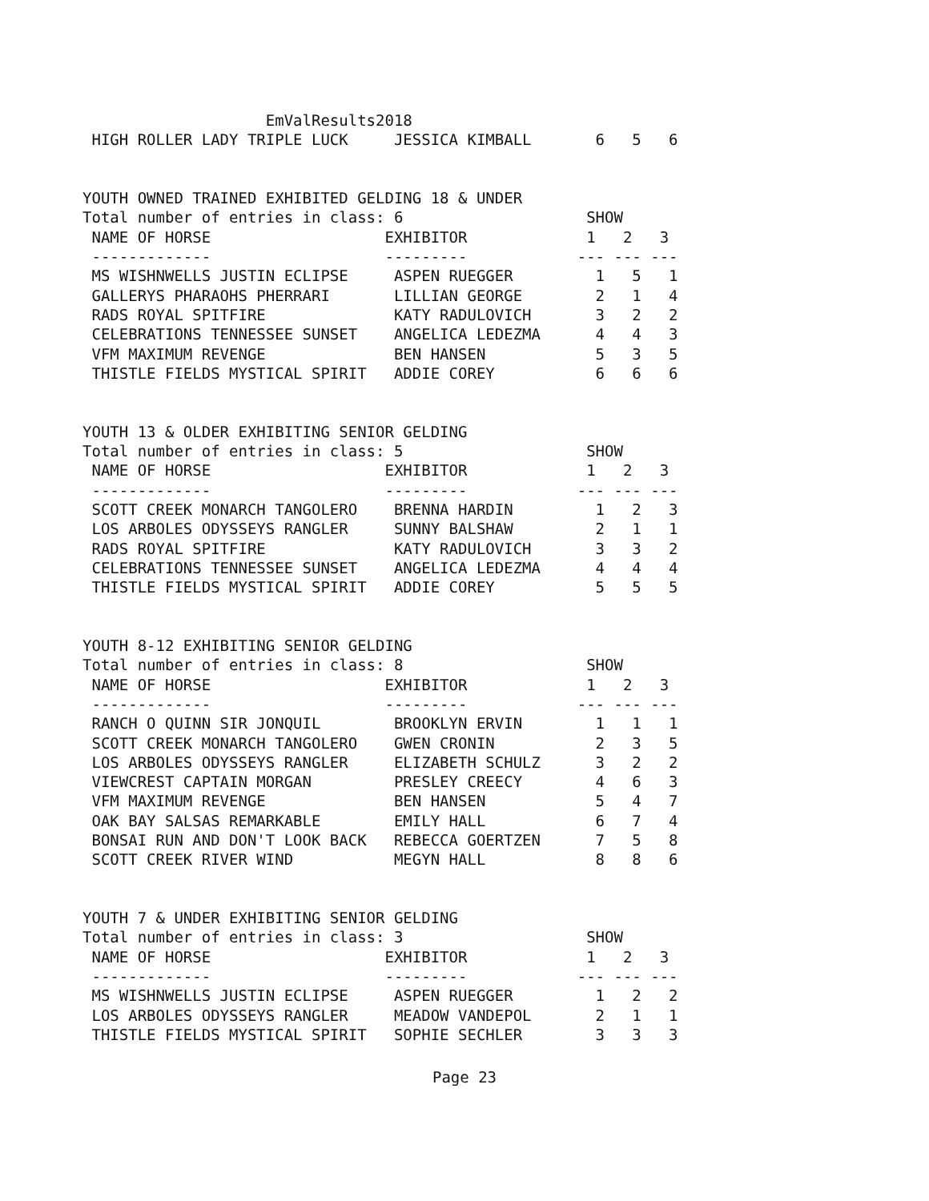EmValResults2018
 HIGH ROLLER LADY TRIPLE LUCK     JESSICA KIMBALL       6   5   6


YOUTH OWNED TRAINED EXHIBITED GELDING 18 & UNDER
Total number of entries in class: 6                    SHOW
 NAME OF HORSE                   EXHIBITOR             1   2   3
 -------------                   ---------            --- --- ---
 MS WISHNWELLS JUSTIN ECLIPSE     ASPEN RUEGGER         1   5   1
 GALLERYS PHARAOHS PHERRARI       LILLIAN GEORGE        2   1   4
 RADS ROYAL SPITFIRE              KATY RADULOVICH       3   2   2
 CELEBRATIONS TENNESSEE SUNSET    ANGELICA LEDEZMA      4   4   3
 VFM MAXIMUM REVENGE              BEN HANSEN            5   3   5
 THISTLE FIELDS MYSTICAL SPIRIT   ADDIE COREY           6   6   6


YOUTH 13 & OLDER EXHIBITING SENIOR GELDING
Total number of entries in class: 5                    SHOW
 NAME OF HORSE                   EXHIBITOR             1   2   3
 -------------                   ---------            --- --- ---
 SCOTT CREEK MONARCH TANGOLERO    BRENNA HARDIN         1   2   3
 LOS ARBOLES ODYSSEYS RANGLER     SUNNY BALSHAW         2   1   1
 RADS ROYAL SPITFIRE              KATY RADULOVICH       3   3   2
 CELEBRATIONS TENNESSEE SUNSET    ANGELICA LEDEZMA      4   4   4
 THISTLE FIELDS MYSTICAL SPIRIT   ADDIE COREY           5   5   5


YOUTH 8-12 EXHIBITING SENIOR GELDING
Total number of entries in class: 8                    SHOW
 NAME OF HORSE                   EXHIBITOR             1   2   3
 -------------                   ---------            --- --- ---
 RANCH O QUINN SIR JONQUIL        BROOKLYN ERVIN        1   1   1
 SCOTT CREEK MONARCH TANGOLERO    GWEN CRONIN           2   3   5
 LOS ARBOLES ODYSSEYS RANGLER     ELIZABETH SCHULZ      3   2   2
 VIEWCREST CAPTAIN MORGAN         PRESLEY CREECY        4   6   3
 VFM MAXIMUM REVENGE              BEN HANSEN            5   4   7
 OAK BAY SALSAS REMARKABLE        EMILY HALL            6   7   4
 BONSAI RUN AND DON'T LOOK BACK   REBECCA GOERTZEN      7   5   8
 SCOTT CREEK RIVER WIND           MEGYN HALL            8   8   6


YOUTH 7 & UNDER EXHIBITING SENIOR GELDING
Total number of entries in class: 3                    SHOW
 NAME OF HORSE                   EXHIBITOR             1   2   3
 -------------                   ---------            --- --- ---
 MS WISHNWELLS JUSTIN ECLIPSE     ASPEN RUEGGER         1   2   2
 LOS ARBOLES ODYSSEYS RANGLER     MEADOW VANDEPOL       2   1   1
 THISTLE FIELDS MYSTICAL SPIRIT   SOPHIE SECHLER        3   3   3
Page 23